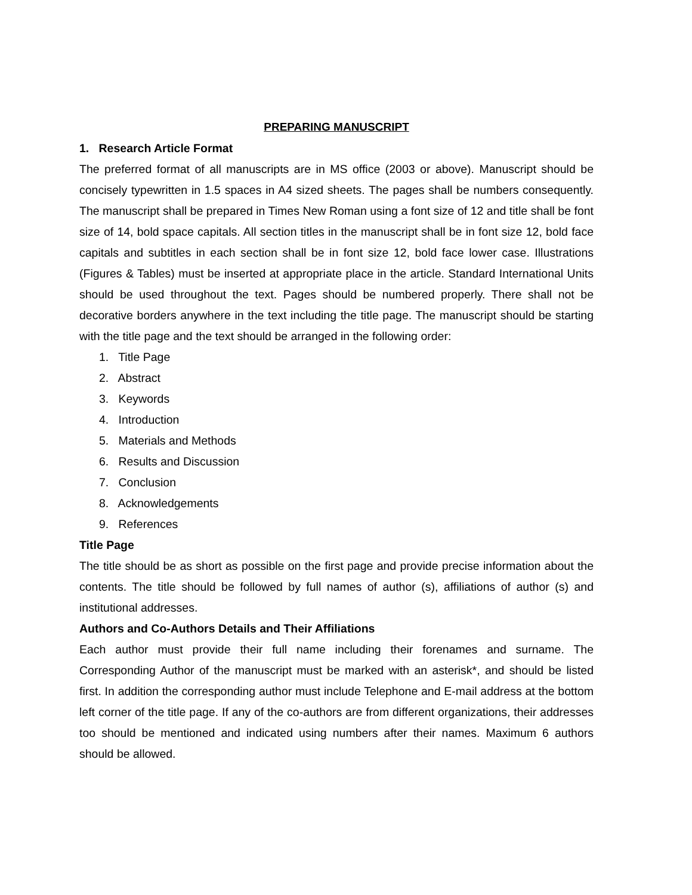PREPARING MANUSCRIPT
1. Research Article Format
The preferred format of all manuscripts are in MS office (2003 or above). Manuscript should be concisely typewritten in 1.5 spaces in A4 sized sheets. The pages shall be numbers consequently. The manuscript shall be prepared in Times New Roman using a font size of 12 and title shall be font size of 14, bold space capitals. All section titles in the manuscript shall be in font size 12, bold face capitals and subtitles in each section shall be in font size 12, bold face lower case. Illustrations (Figures & Tables) must be inserted at appropriate place in the article. Standard International Units should be used throughout the text. Pages should be numbered properly. There shall not be decorative borders anywhere in the text including the title page. The manuscript should be starting with the title page and the text should be arranged in the following order:
1. Title Page
2. Abstract
3. Keywords
4. Introduction
5. Materials and Methods
6. Results and Discussion
7. Conclusion
8. Acknowledgements
9. References
Title Page
The title should be as short as possible on the first page and provide precise information about the contents. The title should be followed by full names of author (s), affiliations of author (s) and institutional addresses.
Authors and Co-Authors Details and Their Affiliations
Each author must provide their full name including their forenames and surname. The Corresponding Author of the manuscript must be marked with an asterisk*, and should be listed first. In addition the corresponding author must include Telephone and E-mail address at the bottom left corner of the title page. If any of the co-authors are from different organizations, their addresses too should be mentioned and indicated using numbers after their names. Maximum 6 authors should be allowed.